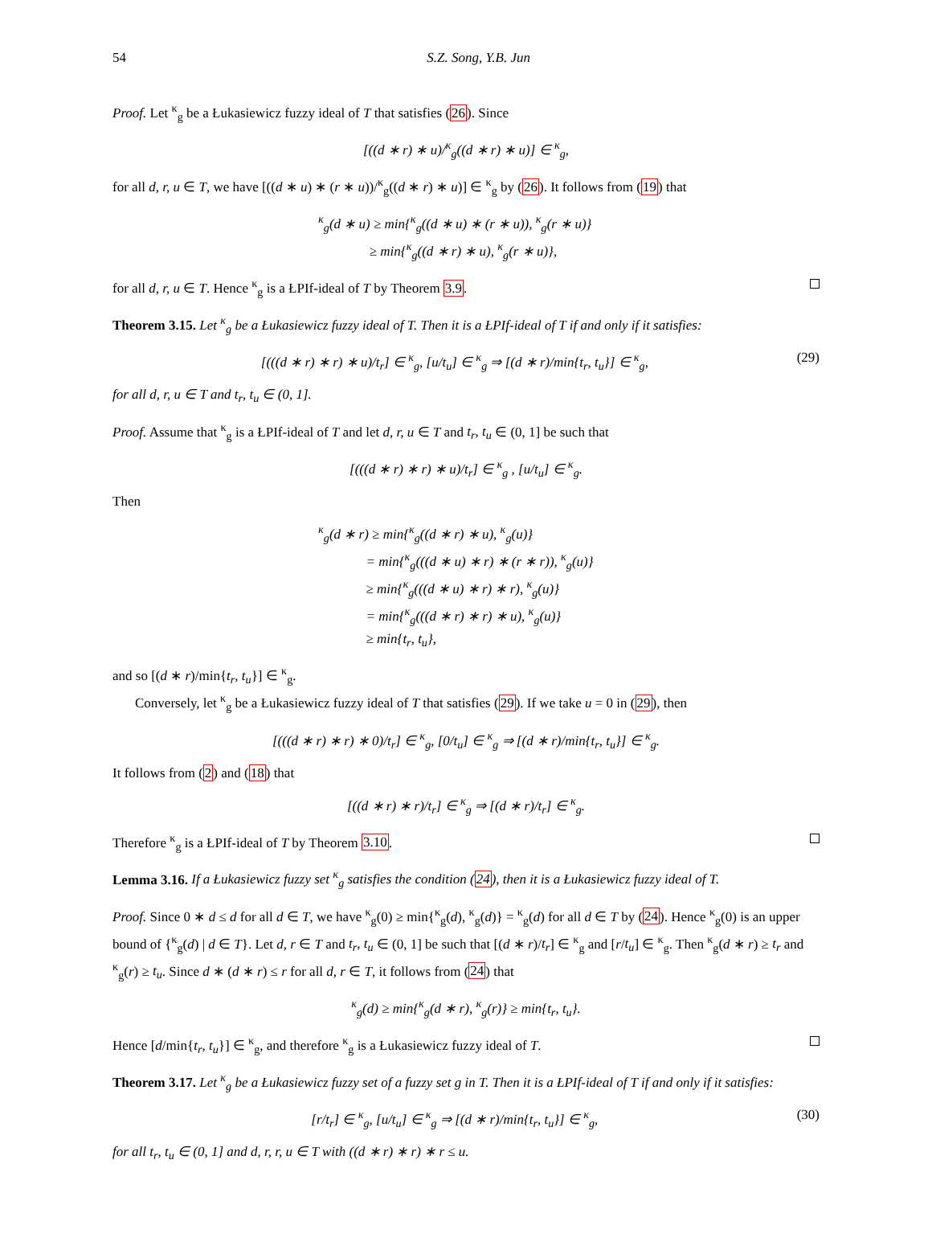54 S.Z. Song, Y.B. Jun
Proof. Let <sup>κ</sup><sub>g</sub> be a Łukasiewicz fuzzy ideal of T that satisfies (26). Since
[((d ∗ r) ∗ u)/<sup>κ</sup><sub>g</sub>((d ∗ r) ∗ u)] ∈ <sup>κ</sup><sub>g</sub>,
for all d, r, u ∈ T, we have [((d ∗ u) ∗ (r ∗ u))/<sup>κ</sup><sub>g</sub>((d ∗ r) ∗ u)] ∈ <sup>κ</sup><sub>g</sub> by (26). It follows from (19) that
<sup>κ</sup><sub>g</sub>(d ∗ u) ≥ min{<sup>κ</sup><sub>g</sub>((d ∗ u) ∗ (r ∗ u)), <sup>κ</sup><sub>g</sub>(r ∗ u)}
≥ min{<sup>κ</sup><sub>g</sub>((d ∗ r) ∗ u), <sup>κ</sup><sub>g</sub>(r ∗ u)},
for all d, r, u ∈ T. Hence <sup>κ</sup><sub>g</sub> is a ŁPIf-ideal of T by Theorem 3.9.
Theorem 3.15. Let <sup>κ</sup><sub>g</sub> be a Łukasiewicz fuzzy ideal of T. Then it is a ŁPIf-ideal of T if and only if it satisfies:
[(((d ∗ r) ∗ r) ∗ u)/t<sub>r</sub>] ∈ <sup>κ</sup><sub>g</sub>, [u/t<sub>u</sub>] ∈ <sup>κ</sup><sub>g</sub> ⇒ [(d ∗ r)/min{t<sub>r</sub>, t<sub>u</sub>}] ∈ <sup>κ</sup><sub>g</sub>, (29)
for all d, r, u ∈ T and t<sub>r</sub>, t<sub>u</sub> ∈ (0, 1].
Proof. Assume that <sup>κ</sup><sub>g</sub> is a ŁPIf-ideal of T and let d, r, u ∈ T and t<sub>r</sub>, t<sub>u</sub> ∈ (0, 1] be such that
[(((d ∗ r) ∗ r) ∗ u)/t<sub>r</sub>] ∈ <sup>κ</sup><sub>g</sub> , [u/t<sub>u</sub>] ∈ <sup>κ</sup><sub>g</sub>.
Then
<sup>κ</sup><sub>g</sub>(d ∗ r) ≥ min{<sup>κ</sup><sub>g</sub>((d ∗ r) ∗ u), <sup>κ</sup><sub>g</sub>(u)}
= min{<sup>κ</sup><sub>g</sub>(((d ∗ u) ∗ r) ∗ (r ∗ r)), <sup>κ</sup><sub>g</sub>(u)}
≥ min{<sup>κ</sup><sub>g</sub>(((d ∗ u) ∗ r) ∗ r), <sup>κ</sup><sub>g</sub>(u)}
= min{<sup>κ</sup><sub>g</sub>(((d ∗ r) ∗ r) ∗ u), <sup>κ</sup><sub>g</sub>(u)}
≥ min{t<sub>r</sub>, t<sub>u</sub>},
and so [(d ∗ r)/min{t<sub>r</sub>, t<sub>u</sub>}] ∈ <sup>κ</sup><sub>g</sub>.
Conversely, let <sup>κ</sup><sub>g</sub> be a Łukasiewicz fuzzy ideal of T that satisfies (29). If we take u = 0 in (29), then
[(((d ∗ r) ∗ r) ∗ 0)/t<sub>r</sub>] ∈ <sup>κ</sup><sub>g</sub>, [0/t<sub>u</sub>] ∈ <sup>κ</sup><sub>g</sub> ⇒ [(d ∗ r)/min{t<sub>r</sub>, t<sub>u</sub>}] ∈ <sup>κ</sup><sub>g</sub>.
It follows from (2) and (18) that
[((d ∗ r) ∗ r)/t<sub>r</sub>] ∈ <sup>κ</sup><sub>g</sub> ⇒ [(d ∗ r)/t<sub>r</sub>] ∈ <sup>κ</sup><sub>g</sub>.
Therefore <sup>κ</sup><sub>g</sub> is a ŁPIf-ideal of T by Theorem 3.10.
Lemma 3.16. If a Łukasiewicz fuzzy set <sup>κ</sup><sub>g</sub> satisfies the condition (24), then it is a Łukasiewicz fuzzy ideal of T.
Proof. Since 0 ∗ d ≤ d for all d ∈ T, we have <sup>κ</sup><sub>g</sub>(0) ≥ min{<sup>κ</sup><sub>g</sub>(d), <sup>κ</sup><sub>g</sub>(d)} = <sup>κ</sup><sub>g</sub>(d) for all d ∈ T by (24). Hence <sup>κ</sup><sub>g</sub>(0) is an upper bound of {<sup>κ</sup><sub>g</sub>(d) | d ∈ T}. Let d, r ∈ T and t<sub>r</sub>, t<sub>u</sub> ∈ (0, 1] be such that [(d ∗ r)/t<sub>r</sub>] ∈ <sup>κ</sup><sub>g</sub> and [r/t<sub>u</sub>] ∈ <sup>κ</sup><sub>g</sub>. Then <sup>κ</sup><sub>g</sub>(d ∗ r) ≥ t<sub>r</sub> and <sup>κ</sup><sub>g</sub>(r) ≥ t<sub>u</sub>. Since d ∗ (d ∗ r) ≤ r for all d, r ∈ T, it follows from (24) that
<sup>κ</sup><sub>g</sub>(d) ≥ min{<sup>κ</sup><sub>g</sub>(d ∗ r), <sup>κ</sup><sub>g</sub>(r)} ≥ min{t<sub>r</sub>, t<sub>u</sub>}.
Hence [d/min{t<sub>r</sub>, t<sub>u</sub>}] ∈ <sup>κ</sup><sub>g</sub>, and therefore <sup>κ</sup><sub>g</sub> is a Łukasiewicz fuzzy ideal of T.
Theorem 3.17. Let <sup>κ</sup><sub>g</sub> be a Łukasiewicz fuzzy set of a fuzzy set g in T. Then it is a ŁPIf-ideal of T if and only if it satisfies:
[r/t<sub>r</sub>] ∈ <sup>κ</sup><sub>g</sub>, [u/t<sub>u</sub>] ∈ <sup>κ</sup><sub>g</sub> ⇒ [(d ∗ r)/min{t<sub>r</sub>, t<sub>u</sub>}] ∈ <sup>κ</sup><sub>g</sub>, (30)
for all t<sub>r</sub>, t<sub>u</sub> ∈ (0, 1] and d, r, r, u ∈ T with ((d ∗ r) ∗ r) ∗ r ≤ u.